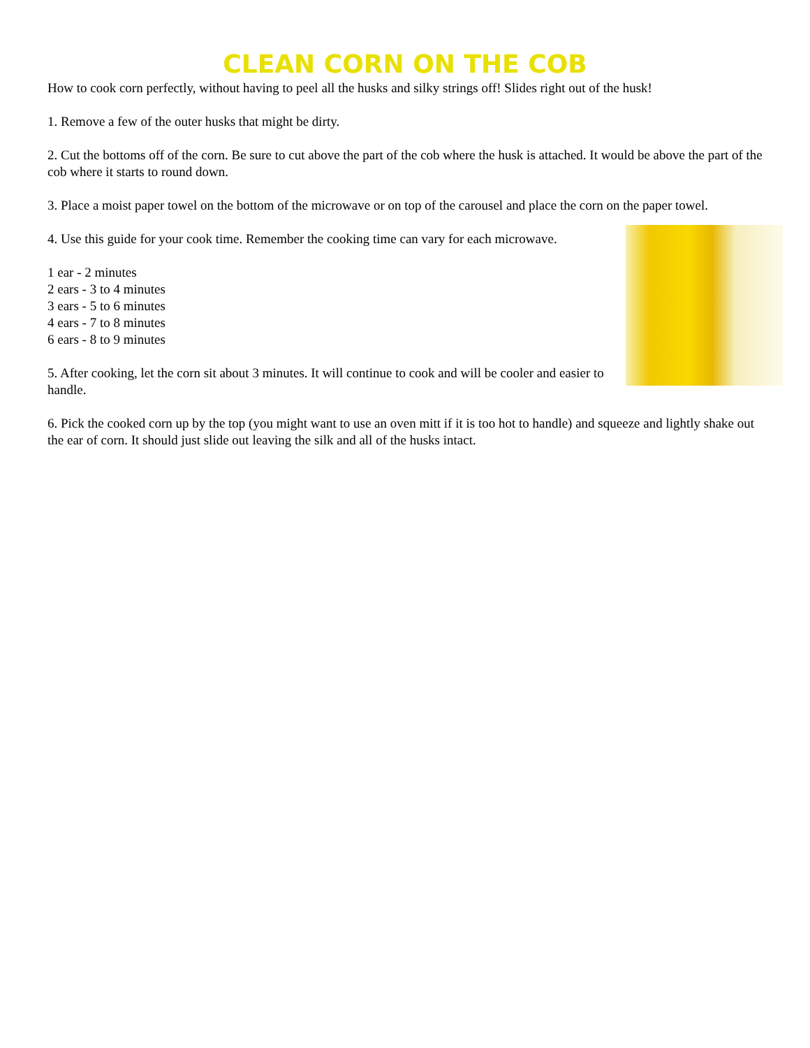CLEAN CORN ON THE COB
How to cook corn perfectly, without having to peel all the husks and silky strings off! Slides right out of the husk!
1. Remove a few of the outer husks that might be dirty.
2. Cut the bottoms off of the corn. Be sure to cut above the part of the cob where the husk is attached. It would be above the part of the cob where it starts to round down.
3. Place a moist paper towel on the bottom of the microwave or on top of the carousel and place the corn on the paper towel.
4. Use this guide for your cook time. Remember the cooking time can vary for each microwave.
1 ear - 2 minutes
2 ears - 3 to 4 minutes
3 ears - 5 to 6 minutes
4 ears - 7 to 8 minutes
6 ears - 8 to 9 minutes
5. After cooking, let the corn sit about 3 minutes. It will continue to cook and will be cooler and easier to handle.
6. Pick the cooked corn up by the top (you might want to use an oven mitt if it is too hot to handle) and squeeze and lightly shake out the ear of corn. It should just slide out leaving the silk and all of the husks intact.